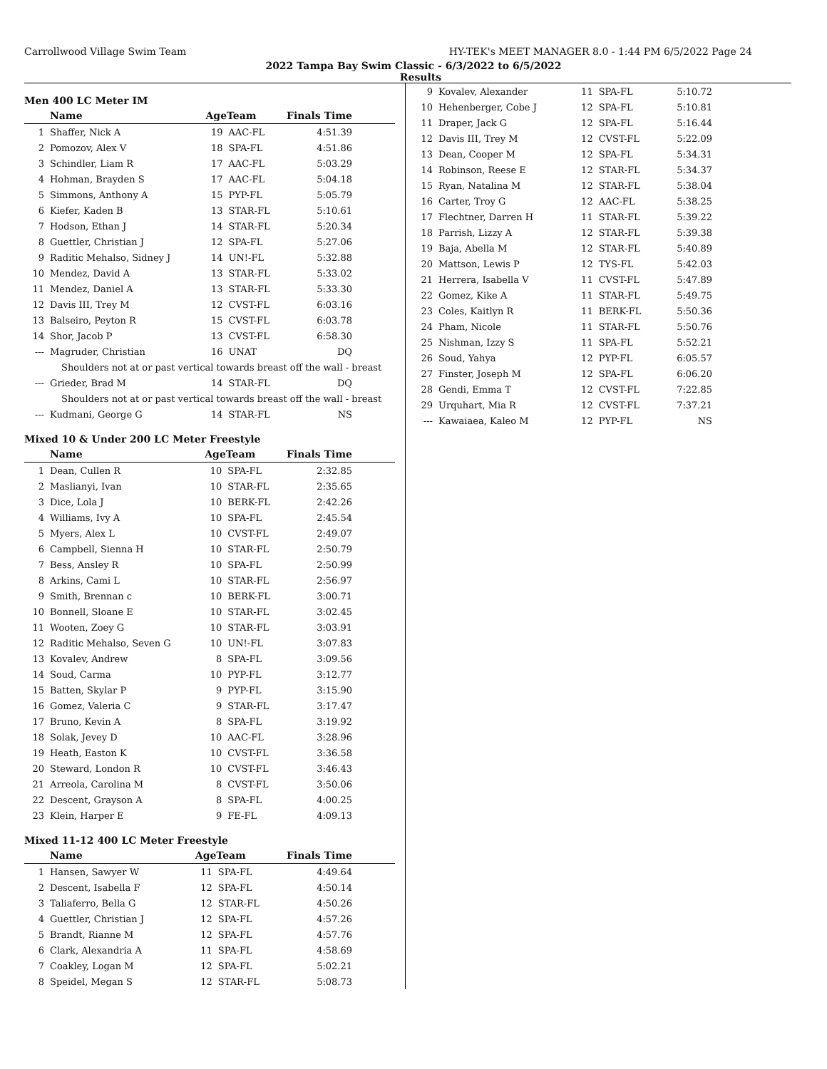Carrollwood Village Swim Team HY-TEK's MEET MANAGER 8.0 - 1:44 PM 6/5/2022 Page 24
2022 Tampa Bay Swim Classic - 6/3/2022 to 6/5/2022
Results
Men 400 LC Meter IM
| | Name | AgeTeam | | Finals Time |
| --- | --- | --- | --- | --- |
| 1 | Shaffer, Nick A | 19 | AAC-FL | 4:51.39 |
| 2 | Pomozov, Alex V | 18 | SPA-FL | 4:51.86 |
| 3 | Schindler, Liam R | 17 | AAC-FL | 5:03.29 |
| 4 | Hohman, Brayden S | 17 | AAC-FL | 5:04.18 |
| 5 | Simmons, Anthony A | 15 | PYP-FL | 5:05.79 |
| 6 | Kiefer, Kaden B | 13 | STAR-FL | 5:10.61 |
| 7 | Hodson, Ethan J | 14 | STAR-FL | 5:20.34 |
| 8 | Guettler, Christian J | 12 | SPA-FL | 5:27.06 |
| 9 | Raditic Mehalso, Sidney J | 14 | UN!-FL | 5:32.88 |
| 10 | Mendez, David A | 13 | STAR-FL | 5:33.02 |
| 11 | Mendez, Daniel A | 13 | STAR-FL | 5:33.30 |
| 12 | Davis III, Trey M | 12 | CVST-FL | 6:03.16 |
| 13 | Balseiro, Peyton R | 15 | CVST-FL | 6:03.78 |
| 14 | Shor, Jacob P | 13 | CVST-FL | 6:58.30 |
| --- | Magruder, Christian | 16 | UNAT | DQ |
| Shoulders not at or past vertical towards breast off the wall - breast | | | | |
| --- | Grieder, Brad M | 14 | STAR-FL | DQ |
| Shoulders not at or past vertical towards breast off the wall - breast | | | | |
| --- | Kudmani, George G | 14 | STAR-FL | NS |
Mixed 10 & Under 200 LC Meter Freestyle
| | Name | AgeTeam | | Finals Time |
| --- | --- | --- | --- | --- |
| 1 | Dean, Cullen R | 10 | SPA-FL | 2:32.85 |
| 2 | Maslianyi, Ivan | 10 | STAR-FL | 2:35.65 |
| 3 | Dice, Lola J | 10 | BERK-FL | 2:42.26 |
| 4 | Williams, Ivy A | 10 | SPA-FL | 2:45.54 |
| 5 | Myers, Alex L | 10 | CVST-FL | 2:49.07 |
| 6 | Campbell, Sienna H | 10 | STAR-FL | 2:50.79 |
| 7 | Bess, Ansley R | 10 | SPA-FL | 2:50.99 |
| 8 | Arkins, Cami L | 10 | STAR-FL | 2:56.97 |
| 9 | Smith, Brennan c | 10 | BERK-FL | 3:00.71 |
| 10 | Bonnell, Sloane E | 10 | STAR-FL | 3:02.45 |
| 11 | Wooten, Zoey G | 10 | STAR-FL | 3:03.91 |
| 12 | Raditic Mehalso, Seven G | 10 | UN!-FL | 3:07.83 |
| 13 | Kovalev, Andrew | 8 | SPA-FL | 3:09.56 |
| 14 | Soud, Carma | 10 | PYP-FL | 3:12.77 |
| 15 | Batten, Skylar P | 9 | PYP-FL | 3:15.90 |
| 16 | Gomez, Valeria C | 9 | STAR-FL | 3:17.47 |
| 17 | Bruno, Kevin A | 8 | SPA-FL | 3:19.92 |
| 18 | Solak, Jevey D | 10 | AAC-FL | 3:28.96 |
| 19 | Heath, Easton K | 10 | CVST-FL | 3:36.58 |
| 20 | Steward, London R | 10 | CVST-FL | 3:46.43 |
| 21 | Arreola, Carolina M | 8 | CVST-FL | 3:50.06 |
| 22 | Descent, Grayson A | 8 | SPA-FL | 4:00.25 |
| 23 | Klein, Harper E | 9 | FE-FL | 4:09.13 |
Mixed 11-12 400 LC Meter Freestyle
| | Name | AgeTeam | | Finals Time |
| --- | --- | --- | --- | --- |
| 1 | Hansen, Sawyer W | 11 | SPA-FL | 4:49.64 |
| 2 | Descent, Isabella F | 12 | SPA-FL | 4:50.14 |
| 3 | Taliaferro, Bella G | 12 | STAR-FL | 4:50.26 |
| 4 | Guettler, Christian J | 12 | SPA-FL | 4:57.26 |
| 5 | Brandt, Rianne M | 12 | SPA-FL | 4:57.76 |
| 6 | Clark, Alexandria A | 11 | SPA-FL | 4:58.69 |
| 7 | Coakley, Logan M | 12 | SPA-FL | 5:02.21 |
| 8 | Speidel, Megan S | 12 | STAR-FL | 5:08.73 |
| 9 | Kovalev, Alexander | 11 | SPA-FL | 5:10.72 |
| 10 | Hehenberger, Cobe J | 12 | SPA-FL | 5:10.81 |
| 11 | Draper, Jack G | 12 | SPA-FL | 5:16.44 |
| 12 | Davis III, Trey M | 12 | CVST-FL | 5:22.09 |
| 13 | Dean, Cooper M | 12 | SPA-FL | 5:34.31 |
| 14 | Robinson, Reese E | 12 | STAR-FL | 5:34.37 |
| 15 | Ryan, Natalina M | 12 | STAR-FL | 5:38.04 |
| 16 | Carter, Troy G | 12 | AAC-FL | 5:38.25 |
| 17 | Flechtner, Darren H | 11 | STAR-FL | 5:39.22 |
| 18 | Parrish, Lizzy A | 12 | STAR-FL | 5:39.38 |
| 19 | Baja, Abella M | 12 | STAR-FL | 5:40.89 |
| 20 | Mattson, Lewis P | 12 | TYS-FL | 5:42.03 |
| 21 | Herrera, Isabella V | 11 | CVST-FL | 5:47.89 |
| 22 | Gomez, Kike A | 11 | STAR-FL | 5:49.75 |
| 23 | Coles, Kaitlyn R | 11 | BERK-FL | 5:50.36 |
| 24 | Pham, Nicole | 11 | STAR-FL | 5:50.76 |
| 25 | Nishman, Izzy S | 11 | SPA-FL | 5:52.21 |
| 26 | Soud, Yahya | 12 | PYP-FL | 6:05.57 |
| 27 | Finster, Joseph M | 12 | SPA-FL | 6:06.20 |
| 28 | Gendi, Emma T | 12 | CVST-FL | 7:22.85 |
| 29 | Urquhart, Mia R | 12 | CVST-FL | 7:37.21 |
| --- | Kawaiaea, Kaleo M | 12 | PYP-FL | NS |